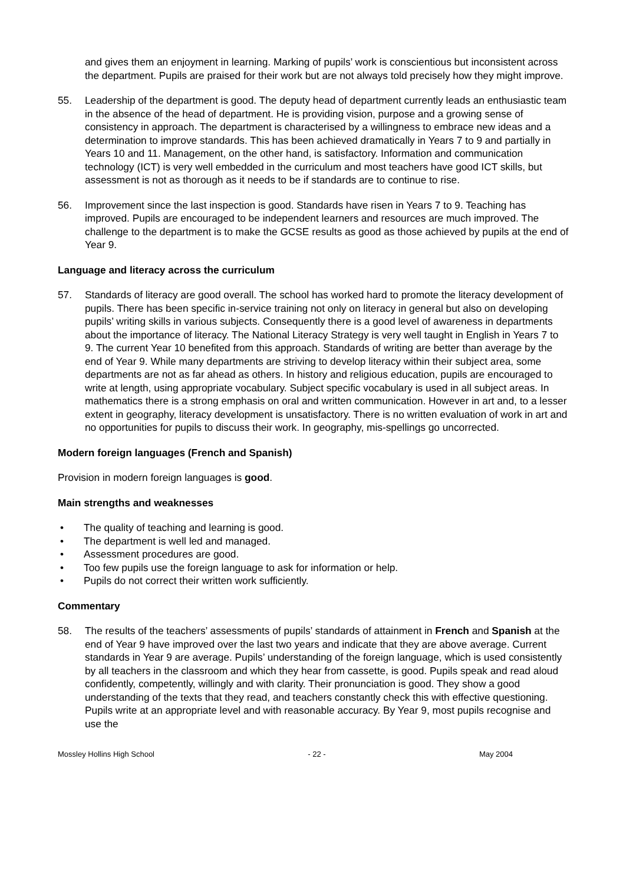and gives them an enjoyment in learning. Marking of pupils’ work is conscientious but inconsistent across the department. Pupils are praised for their work but are not always told precisely how they might improve.
55. Leadership of the department is good. The deputy head of department currently leads an enthusiastic team in the absence of the head of department. He is providing vision, purpose and a growing sense of consistency in approach. The department is characterised by a willingness to embrace new ideas and a determination to improve standards. This has been achieved dramatically in Years 7 to 9 and partially in Years 10 and 11. Management, on the other hand, is satisfactory. Information and communication technology (ICT) is very well embedded in the curriculum and most teachers have good ICT skills, but assessment is not as thorough as it needs to be if standards are to continue to rise.
56. Improvement since the last inspection is good. Standards have risen in Years 7 to 9. Teaching has improved. Pupils are encouraged to be independent learners and resources are much improved. The challenge to the department is to make the GCSE results as good as those achieved by pupils at the end of Year 9.
Language and literacy across the curriculum
57. Standards of literacy are good overall. The school has worked hard to promote the literacy development of pupils. There has been specific in-service training not only on literacy in general but also on developing pupils’ writing skills in various subjects. Consequently there is a good level of awareness in departments about the importance of literacy. The National Literacy Strategy is very well taught in English in Years 7 to 9. The current Year 10 benefited from this approach. Standards of writing are better than average by the end of Year 9. While many departments are striving to develop literacy within their subject area, some departments are not as far ahead as others. In history and religious education, pupils are encouraged to write at length, using appropriate vocabulary. Subject specific vocabulary is used in all subject areas. In mathematics there is a strong emphasis on oral and written communication. However in art and, to a lesser extent in geography, literacy development is unsatisfactory. There is no written evaluation of work in art and no opportunities for pupils to discuss their work. In geography, mis-spellings go uncorrected.
Modern foreign languages (French and Spanish)
Provision in modern foreign languages is good.
Main strengths and weaknesses
• The quality of teaching and learning is good.
• The department is well led and managed.
• Assessment procedures are good.
• Too few pupils use the foreign language to ask for information or help.
• Pupils do not correct their written work sufficiently.
Commentary
58. The results of the teachers’ assessments of pupils’ standards of attainment in French and Spanish at the end of Year 9 have improved over the last two years and indicate that they are above average. Current standards in Year 9 are average. Pupils’ understanding of the foreign language, which is used consistently by all teachers in the classroom and which they hear from cassette, is good. Pupils speak and read aloud confidently, competently, willingly and with clarity. Their pronunciation is good. They show a good understanding of the texts that they read, and teachers constantly check this with effective questioning. Pupils write at an appropriate level and with reasonable accuracy. By Year 9, most pupils recognise and use the
Mossley Hollins High School - 22 - May 2004